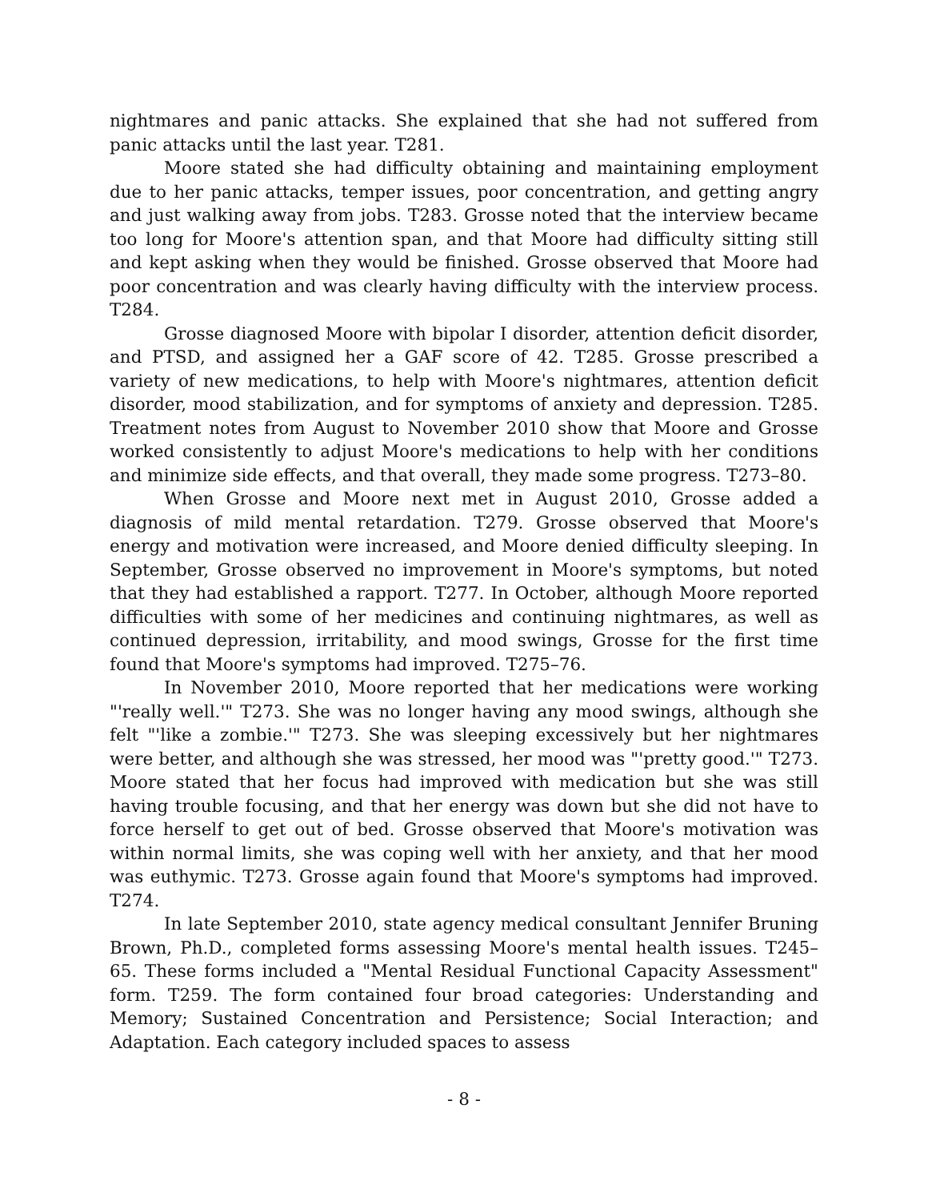nightmares and panic attacks. She explained that she had not suffered from panic attacks until the last year. T281.
Moore stated she had difficulty obtaining and maintaining employment due to her panic attacks, temper issues, poor concentration, and getting angry and just walking away from jobs. T283. Grosse noted that the interview became too long for Moore's attention span, and that Moore had difficulty sitting still and kept asking when they would be finished. Grosse observed that Moore had poor concentration and was clearly having difficulty with the interview process. T284.
Grosse diagnosed Moore with bipolar I disorder, attention deficit disorder, and PTSD, and assigned her a GAF score of 42. T285. Grosse prescribed a variety of new medications, to help with Moore's nightmares, attention deficit disorder, mood stabilization, and for symptoms of anxiety and depression. T285. Treatment notes from August to November 2010 show that Moore and Grosse worked consistently to adjust Moore's medications to help with her conditions and minimize side effects, and that overall, they made some progress. T273–80.
When Grosse and Moore next met in August 2010, Grosse added a diagnosis of mild mental retardation. T279. Grosse observed that Moore's energy and motivation were increased, and Moore denied difficulty sleeping. In September, Grosse observed no improvement in Moore's symptoms, but noted that they had established a rapport. T277. In October, although Moore reported difficulties with some of her medicines and continuing nightmares, as well as continued depression, irritability, and mood swings, Grosse for the first time found that Moore's symptoms had improved. T275–76.
In November 2010, Moore reported that her medications were working "'really well.'" T273. She was no longer having any mood swings, although she felt "'like a zombie.'" T273. She was sleeping excessively but her nightmares were better, and although she was stressed, her mood was "'pretty good.'" T273. Moore stated that her focus had improved with medication but she was still having trouble focusing, and that her energy was down but she did not have to force herself to get out of bed. Grosse observed that Moore's motivation was within normal limits, she was coping well with her anxiety, and that her mood was euthymic. T273. Grosse again found that Moore's symptoms had improved. T274.
In late September 2010, state agency medical consultant Jennifer Bruning Brown, Ph.D., completed forms assessing Moore's mental health issues. T245–65. These forms included a "Mental Residual Functional Capacity Assessment" form. T259. The form contained four broad categories: Understanding and Memory; Sustained Concentration and Persistence; Social Interaction; and Adaptation. Each category included spaces to assess
- 8 -